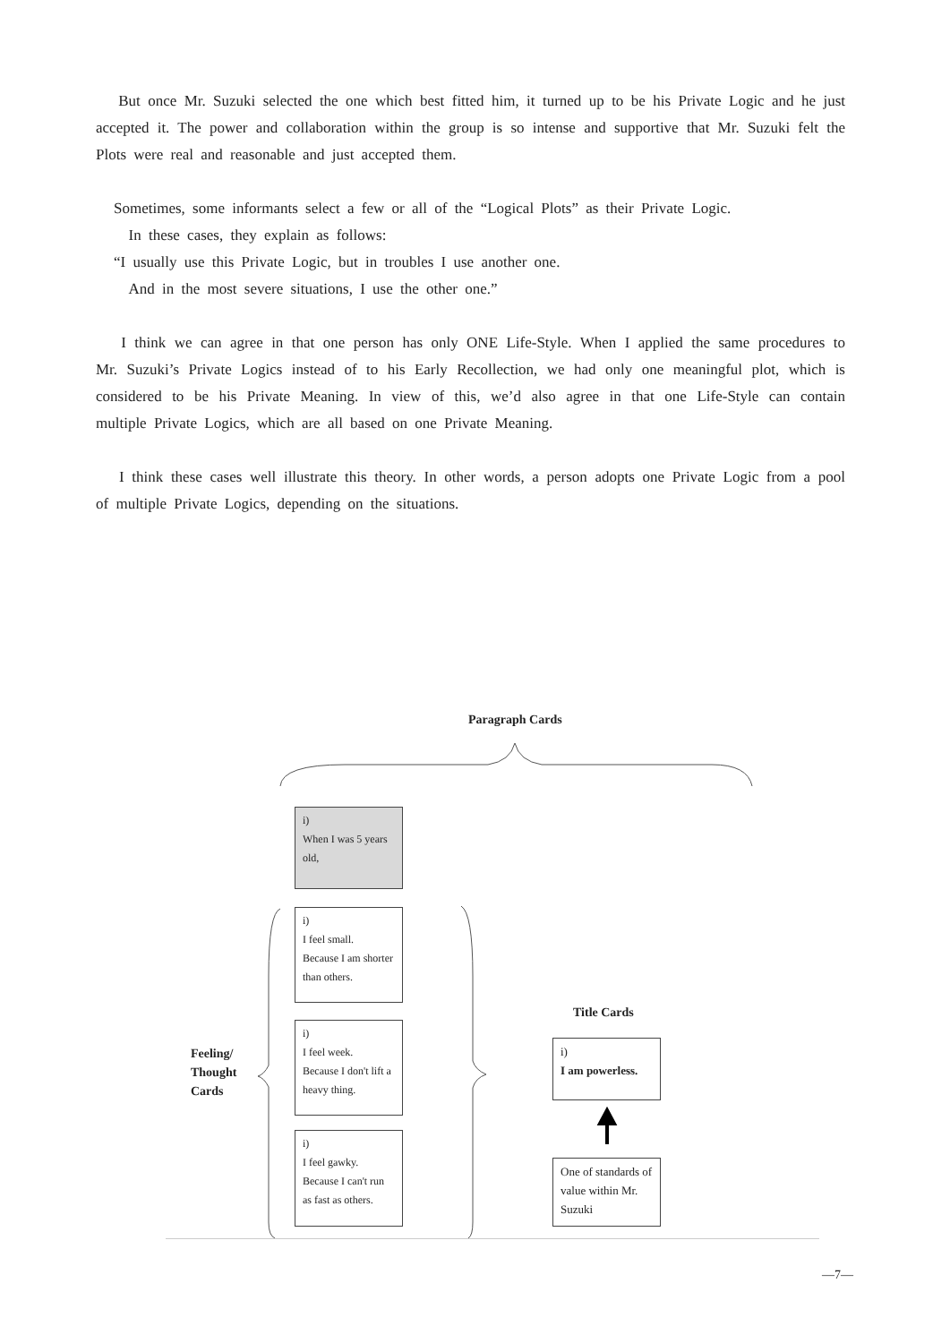But once Mr. Suzuki selected the one which best fitted him, it turned up to be his Private Logic and he just accepted it. The power and collaboration within the group is so intense and supportive that Mr. Suzuki felt the Plots were real and reasonable and just accepted them.
Sometimes, some informants select a few or all of the “Logical Plots” as their Private Logic.
In these cases, they explain as follows:
“I usually use this Private Logic, but in troubles I use another one.
And in the most severe situations, I use the other one.”
I think we can agree in that one person has only ONE Life-Style. When I applied the same procedures to Mr. Suzuki’s Private Logics instead of to his Early Recollection, we had only one meaningful plot, which is considered to be his Private Meaning. In view of this, we’d also agree in that one Life-Style can contain multiple Private Logics, which are all based on one Private Meaning.
I think these cases well illustrate this theory. In other words, a person adopts one Private Logic from a pool of multiple Private Logics, depending on the situations.
Paragraph Cards
i)
When I was 5 years old,
i)
I feel small.
Because I am shorter than others.
i)
I feel week.
Because I don't lift a heavy thing.
i)
I feel gawky.
Because I can't run as fast as others.
Feeling/
Thought
Cards
Title Cards
i)
I am powerless.
One of standards of value within Mr. Suzuki
—7—